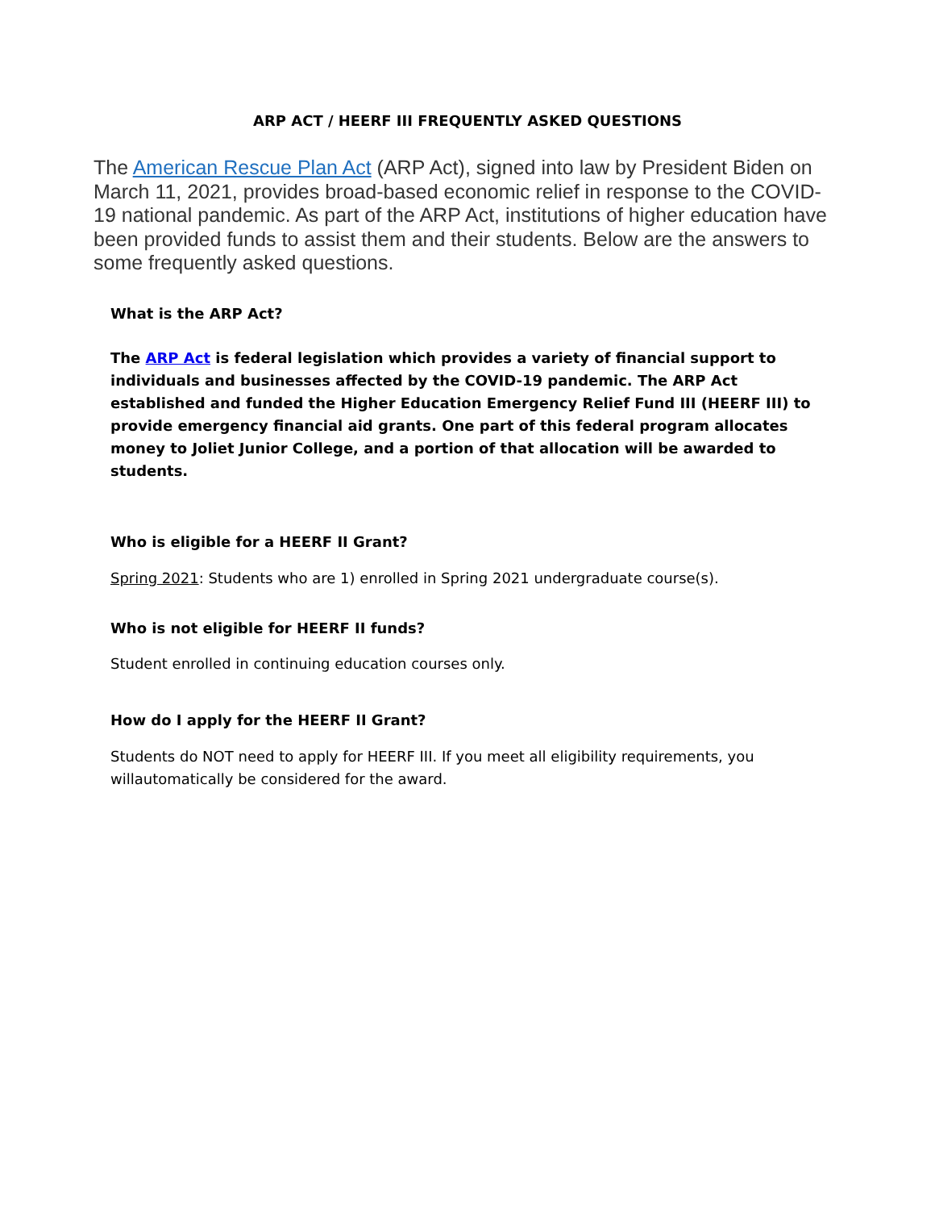ARP ACT / HEERF III FREQUENTLY ASKED QUESTIONS
The American Rescue Plan Act (ARP Act), signed into law by President Biden on March 11, 2021, provides broad-based economic relief in response to the COVID-19 national pandemic. As part of the ARP Act, institutions of higher education have been provided funds to assist them and their students. Below are the answers to some frequently asked questions.
What is the ARP Act?
The ARP Act is federal legislation which provides a variety of financial support to individuals and businesses affected by the COVID-19 pandemic. The ARP Act established and funded the Higher Education Emergency Relief Fund III (HEERF III) to provide emergency financial aid grants. One part of this federal program allocates money to Joliet Junior College, and a portion of that allocation will be awarded to students.
Who is eligible for a HEERF II Grant?
Spring 2021: Students who are 1) enrolled in Spring 2021 undergraduate course(s).
Who is not eligible for HEERF II funds?
Student enrolled in continuing education courses only.
How do I apply for the HEERF II Grant?
Students do NOT need to apply for HEERF III. If you meet all eligibility requirements, you willautomatically be considered for the award.